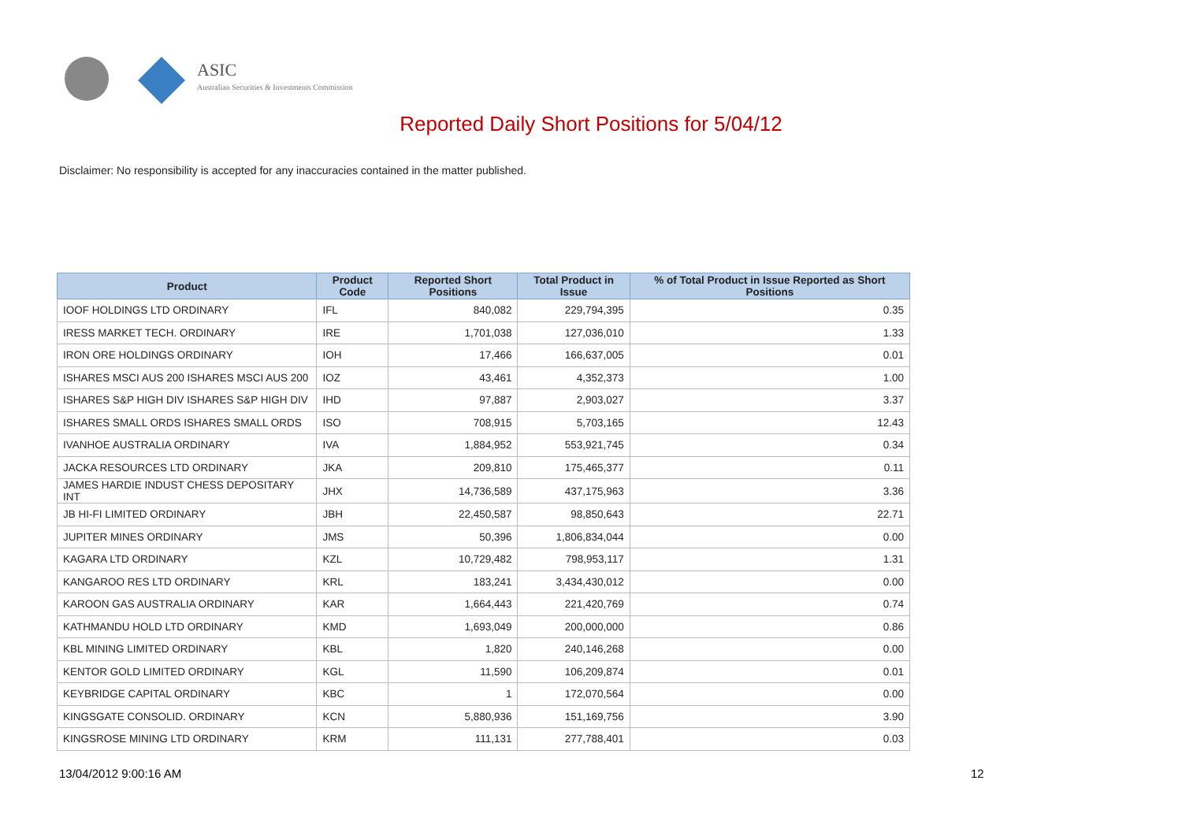ASIC
Australian Securities & Investments Commission
Reported Daily Short Positions for 5/04/12
Disclaimer: No responsibility is accepted for any inaccuracies contained in the matter published.
| Product | Product Code | Reported Short Positions | Total Product in Issue | % of Total Product in Issue Reported as Short Positions |
| --- | --- | --- | --- | --- |
| IOOF HOLDINGS LTD ORDINARY | IFL | 840,082 | 229,794,395 | 0.35 |
| IRESS MARKET TECH. ORDINARY | IRE | 1,701,038 | 127,036,010 | 1.33 |
| IRON ORE HOLDINGS ORDINARY | IOH | 17,466 | 166,637,005 | 0.01 |
| ISHARES MSCI AUS 200 ISHARES MSCI AUS 200 | IOZ | 43,461 | 4,352,373 | 1.00 |
| ISHARES S&P HIGH DIV ISHARES S&P HIGH DIV | IHD | 97,887 | 2,903,027 | 3.37 |
| ISHARES SMALL ORDS ISHARES SMALL ORDS | ISO | 708,915 | 5,703,165 | 12.43 |
| IVANHOE AUSTRALIA ORDINARY | IVA | 1,884,952 | 553,921,745 | 0.34 |
| JACKA RESOURCES LTD ORDINARY | JKA | 209,810 | 175,465,377 | 0.11 |
| JAMES HARDIE INDUST CHESS DEPOSITARY INT | JHX | 14,736,589 | 437,175,963 | 3.36 |
| JB HI-FI LIMITED ORDINARY | JBH | 22,450,587 | 98,850,643 | 22.71 |
| JUPITER MINES ORDINARY | JMS | 50,396 | 1,806,834,044 | 0.00 |
| KAGARA LTD ORDINARY | KZL | 10,729,482 | 798,953,117 | 1.31 |
| KANGAROO RES LTD ORDINARY | KRL | 183,241 | 3,434,430,012 | 0.00 |
| KAROON GAS AUSTRALIA ORDINARY | KAR | 1,664,443 | 221,420,769 | 0.74 |
| KATHMANDU HOLD LTD ORDINARY | KMD | 1,693,049 | 200,000,000 | 0.86 |
| KBL MINING LIMITED ORDINARY | KBL | 1,820 | 240,146,268 | 0.00 |
| KENTOR GOLD LIMITED ORDINARY | KGL | 11,590 | 106,209,874 | 0.01 |
| KEYBRIDGE CAPITAL ORDINARY | KBC | 1 | 172,070,564 | 0.00 |
| KINGSGATE CONSOLID. ORDINARY | KCN | 5,880,936 | 151,169,756 | 3.90 |
| KINGSROSE MINING LTD ORDINARY | KRM | 111,131 | 277,788,401 | 0.03 |
13/04/2012 9:00:16 AM 12